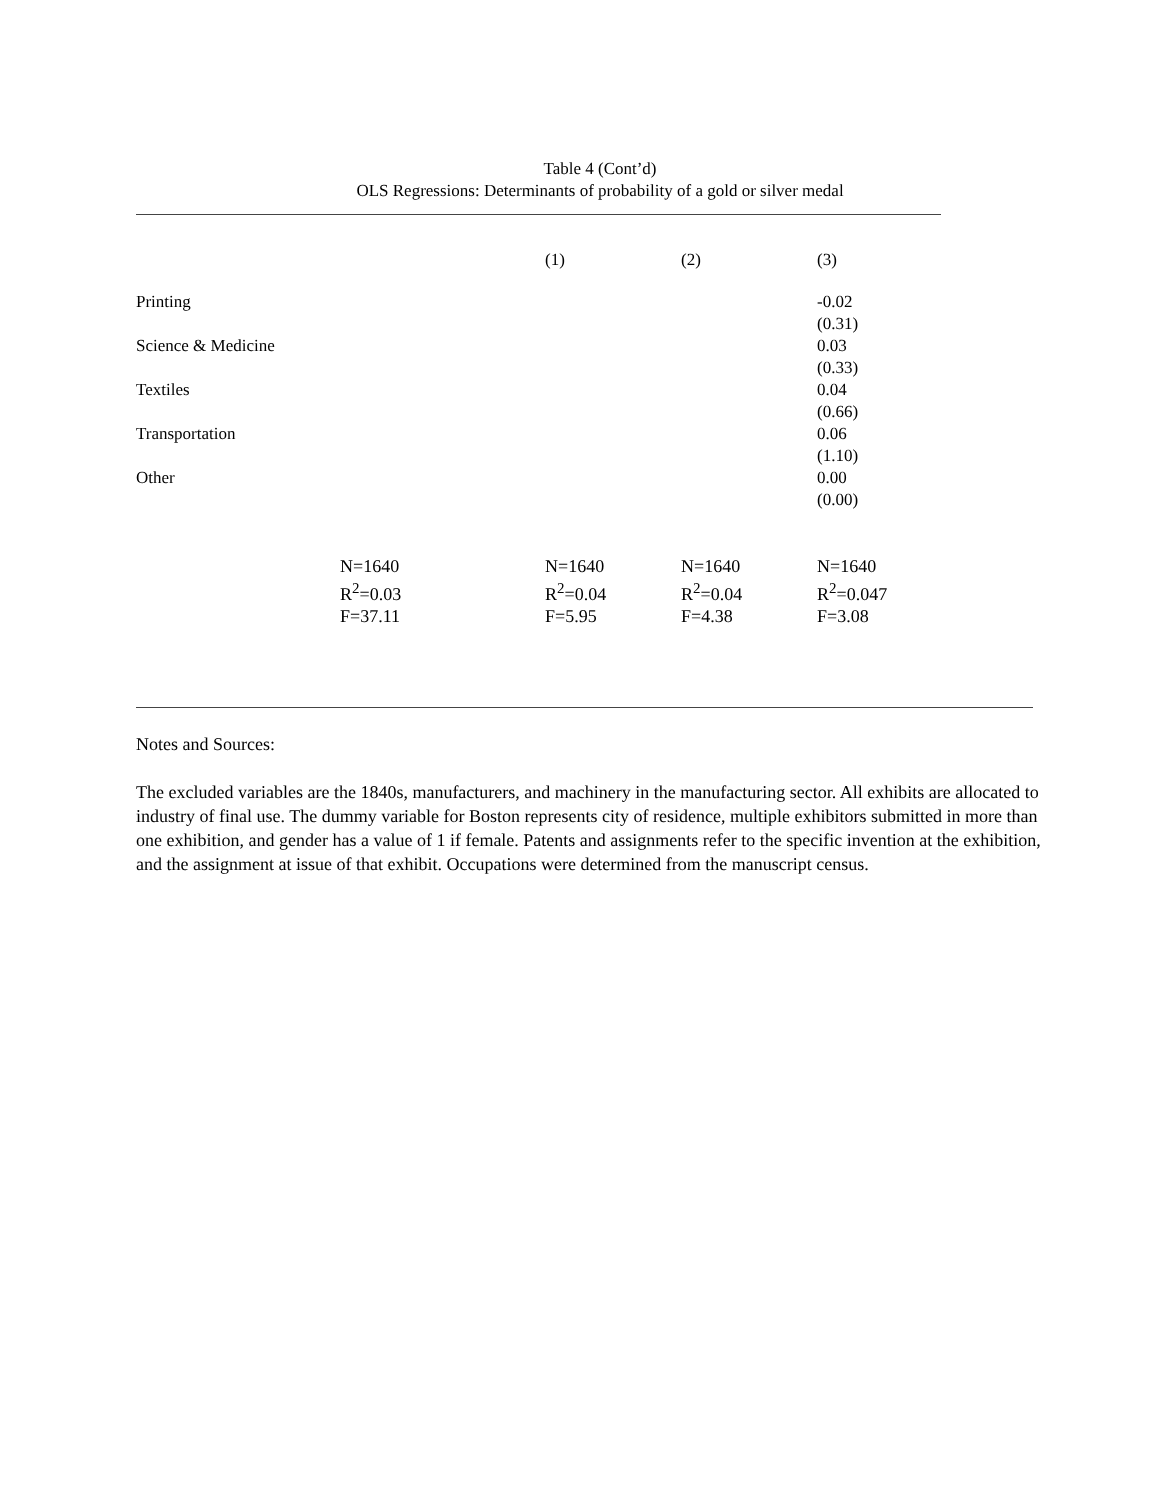Table 4 (Cont’d)
OLS Regressions: Determinants of probability of a gold or silver medal
| | | (1) | (2) | (3) |
| Printing | | | | -0.02 (0.31) |
| Science & Medicine | | | | 0.03 (0.33) |
| Textiles | | | | 0.04 (0.66) |
| Transportation | | | | 0.06 (1.10) |
| Other | | | | 0.00 (0.00) |
| | N=1640 R<sup>2</sup>=0.03 F=37.11 | N=1640 R<sup>2</sup>=0.04 F=5.95 | N=1640 R<sup>2</sup>=0.04 F=4.38 | N=1640 R<sup>2</sup>=0.047 F=3.08 |
Notes and Sources:
The excluded variables are the 1840s, manufacturers, and machinery in the manufacturing sector. All exhibits are allocated to industry of final use. The dummy variable for Boston represents city of residence, multiple exhibitors submitted in more than one exhibition, and gender has a value of 1 if female. Patents and assignments refer to the specific invention at the exhibition, and the assignment at issue of that exhibit. Occupations were determined from the manuscript census.